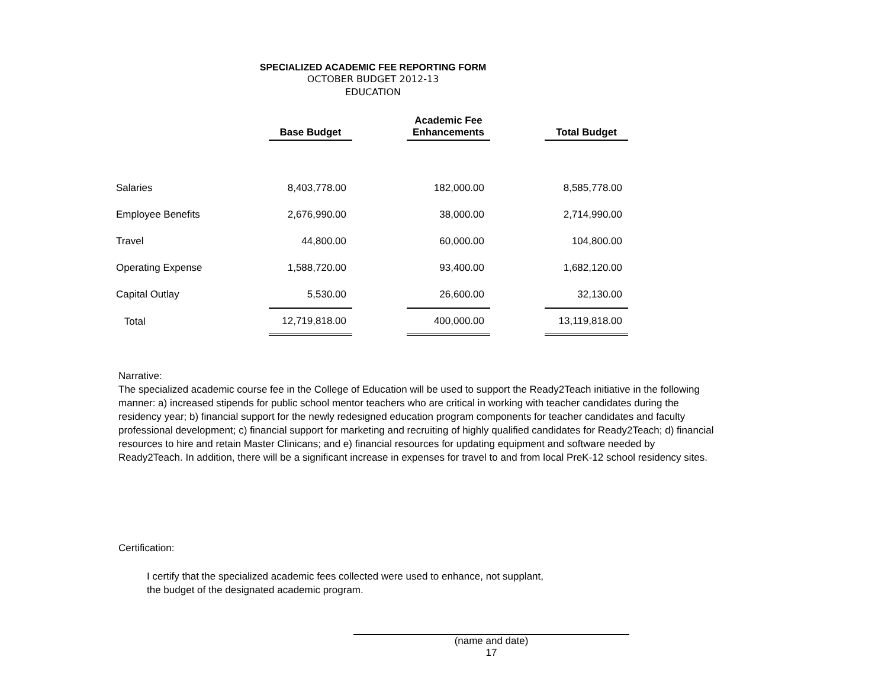SPECIALIZED ACADEMIC FEE REPORTING FORM
OCTOBER BUDGET 2012-13
EDUCATION
| | Base Budget | | Academic Fee Enhancements | | Total Budget |
| --- | --- | --- | --- | --- | --- |
| Salaries | 8,403,778.00 | | 182,000.00 | | 8,585,778.00 |
| Employee Benefits | 2,676,990.00 | | 38,000.00 | | 2,714,990.00 |
| Travel | 44,800.00 | | 60,000.00 | | 104,800.00 |
| Operating Expense | 1,588,720.00 | | 93,400.00 | | 1,682,120.00 |
| Capital Outlay | 5,530.00 | | 26,600.00 | | 32,130.00 |
| Total | 12,719,818.00 | | 400,000.00 | | 13,119,818.00 |
Narrative:
The specialized academic course fee in the College of Education will be used to support the Ready2Teach initiative in the following manner: a) increased stipends for public school mentor teachers who are critical in working with teacher candidates during the residency year; b) financial support for the newly redesigned education program components for teacher candidates and faculty professional development; c) financial support for marketing and recruiting of highly qualified candidates for Ready2Teach; d) financial resources to hire and retain Master Clinicans; and e) financial resources for updating equipment and software needed by Ready2Teach. In addition, there will be a significant increase in expenses for travel to and from local PreK-12 school residency sites.
Certification:
I certify that the specialized academic fees collected were used to enhance, not supplant,
the budget of the designated academic program.
(name and date)
17